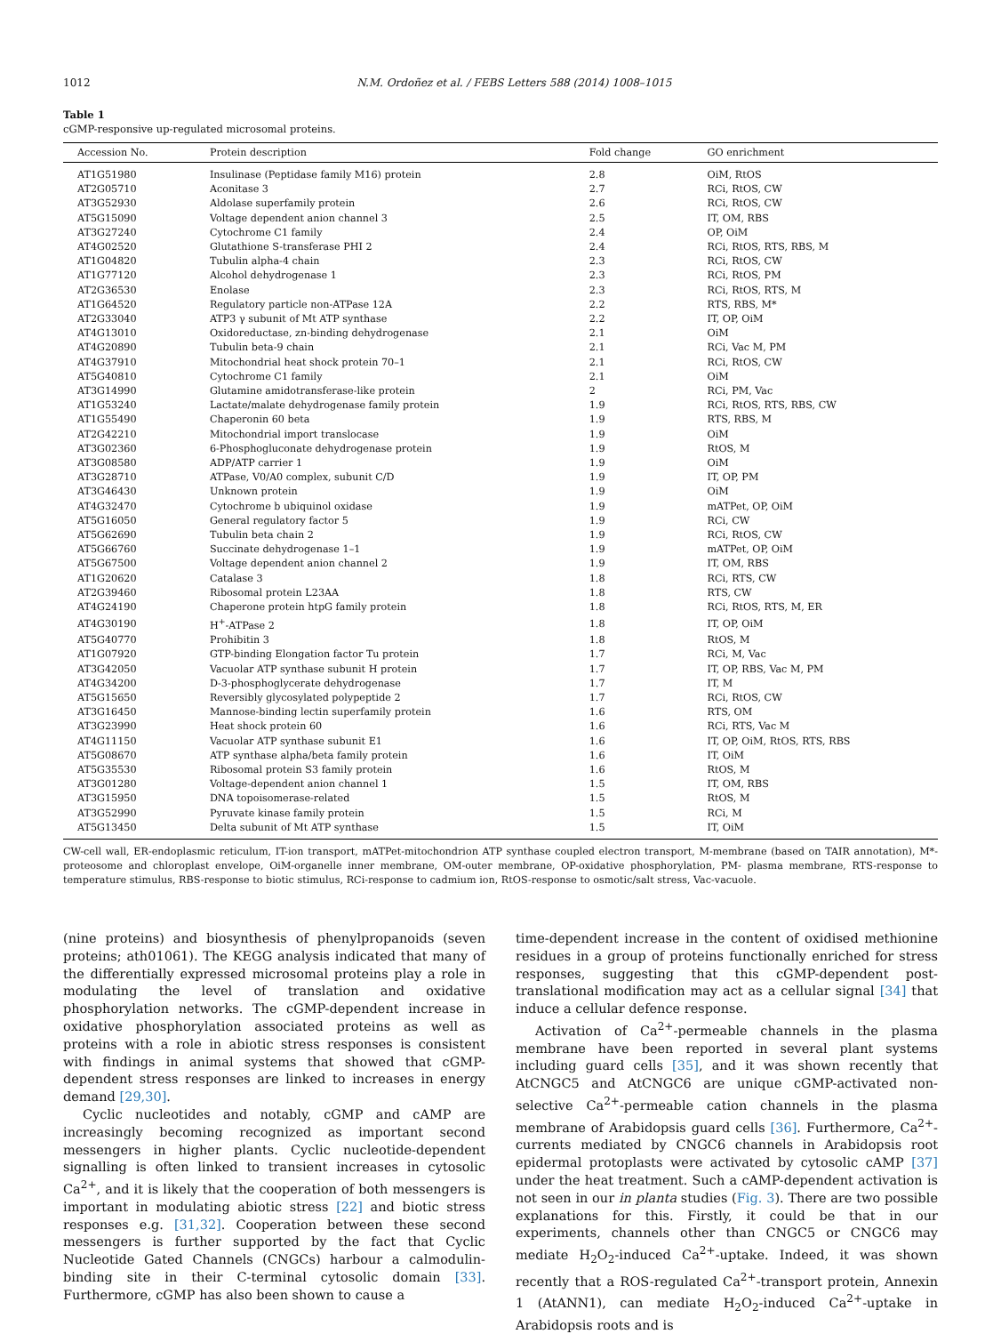1012 N.M. Ordoñez et al. / FEBS Letters 588 (2014) 1008–1015
Table 1
cGMP-responsive up-regulated microsomal proteins.
| Accession No. | Protein description | Fold change | GO enrichment |
| --- | --- | --- | --- |
| AT1G51980 | Insulinase (Peptidase family M16) protein | 2.8 | OiM, RtOS |
| AT2G05710 | Aconitase 3 | 2.7 | RCi, RtOS, CW |
| AT3G52930 | Aldolase superfamily protein | 2.6 | RCi, RtOS, CW |
| AT5G15090 | Voltage dependent anion channel 3 | 2.5 | IT, OM, RBS |
| AT3G27240 | Cytochrome C1 family | 2.4 | OP, OiM |
| AT4G02520 | Glutathione S-transferase PHI 2 | 2.4 | RCi, RtOS, RTS, RBS, M |
| AT1G04820 | Tubulin alpha-4 chain | 2.3 | RCi, RtOS, CW |
| AT1G77120 | Alcohol dehydrogenase 1 | 2.3 | RCi, RtOS, PM |
| AT2G36530 | Enolase | 2.3 | RCi, RtOS, RTS, M |
| AT1G64520 | Regulatory particle non-ATPase 12A | 2.2 | RTS, RBS, M* |
| AT2G33040 | ATP3 γ subunit of Mt ATP synthase | 2.2 | IT, OP, OiM |
| AT4G13010 | Oxidoreductase, zn-binding dehydrogenase | 2.1 | OiM |
| AT4G20890 | Tubulin beta-9 chain | 2.1 | RCi, Vac M, PM |
| AT4G37910 | Mitochondrial heat shock protein 70–1 | 2.1 | RCi, RtOS, CW |
| AT5G40810 | Cytochrome C1 family | 2.1 | OiM |
| AT3G14990 | Glutamine amidotransferase-like protein | 2 | RCi, PM, Vac |
| AT1G53240 | Lactate/malate dehydrogenase family protein | 1.9 | RCi, RtOS, RTS, RBS, CW |
| AT1G55490 | Chaperonin 60 beta | 1.9 | RTS, RBS, M |
| AT2G42210 | Mitochondrial import translocase | 1.9 | OiM |
| AT3G02360 | 6-Phosphogluconate dehydrogenase protein | 1.9 | RtOS, M |
| AT3G08580 | ADP/ATP carrier 1 | 1.9 | OiM |
| AT3G28710 | ATPase, V0/A0 complex, subunit C/D | 1.9 | IT, OP, PM |
| AT3G46430 | Unknown protein | 1.9 | OiM |
| AT4G32470 | Cytochrome b ubiquinol oxidase | 1.9 | mATPet, OP, OiM |
| AT5G16050 | General regulatory factor 5 | 1.9 | RCi, CW |
| AT5G62690 | Tubulin beta chain 2 | 1.9 | RCi, RtOS, CW |
| AT5G66760 | Succinate dehydrogenase 1–1 | 1.9 | mATPet, OP, OiM |
| AT5G67500 | Voltage dependent anion channel 2 | 1.9 | IT, OM, RBS |
| AT1G20620 | Catalase 3 | 1.8 | RCi, RTS, CW |
| AT2G39460 | Ribosomal protein L23AA | 1.8 | RTS, CW |
| AT4G24190 | Chaperone protein htpG family protein | 1.8 | RCi, RtOS, RTS, M, ER |
| AT4G30190 | H<sup>+</sup>-ATPase 2 | 1.8 | IT, OP, OiM |
| AT5G40770 | Prohibitin 3 | 1.8 | RtOS, M |
| AT1G07920 | GTP-binding Elongation factor Tu protein | 1.7 | RCi, M, Vac |
| AT3G42050 | Vacuolar ATP synthase subunit H protein | 1.7 | IT, OP, RBS, Vac M, PM |
| AT4G34200 | D-3-phosphoglycerate dehydrogenase | 1.7 | IT, M |
| AT5G15650 | Reversibly glycosylated polypeptide 2 | 1.7 | RCi, RtOS, CW |
| AT3G16450 | Mannose-binding lectin superfamily protein | 1.6 | RTS, OM |
| AT3G23990 | Heat shock protein 60 | 1.6 | RCi, RTS, Vac M |
| AT4G11150 | Vacuolar ATP synthase subunit E1 | 1.6 | IT, OP, OiM, RtOS, RTS, RBS |
| AT5G08670 | ATP synthase alpha/beta family protein | 1.6 | IT, OiM |
| AT5G35530 | Ribosomal protein S3 family protein | 1.6 | RtOS, M |
| AT3G01280 | Voltage-dependent anion channel 1 | 1.5 | IT, OM, RBS |
| AT3G15950 | DNA topoisomerase-related | 1.5 | RtOS, M |
| AT3G52990 | Pyruvate kinase family protein | 1.5 | RCi, M |
| AT5G13450 | Delta subunit of Mt ATP synthase | 1.5 | IT, OiM |
CW-cell wall, ER-endoplasmic reticulum, IT-ion transport, mATPet-mitochondrion ATP synthase coupled electron transport, M-membrane (based on TAIR annotation), M*-proteosome and chloroplast envelope, OiM-organelle inner membrane, OM-outer membrane, OP-oxidative phosphorylation, PM- plasma membrane, RTS-response to temperature stimulus, RBS-response to biotic stimulus, RCi-response to cadmium ion, RtOS-response to osmotic/salt stress, Vac-vacuole.
(nine proteins) and biosynthesis of phenylpropanoids (seven proteins; ath01061). The KEGG analysis indicated that many of the differentially expressed microsomal proteins play a role in modulating the level of translation and oxidative phosphorylation networks. The cGMP-dependent increase in oxidative phosphorylation associated proteins as well as proteins with a role in abiotic stress responses is consistent with findings in animal systems that showed that cGMP-dependent stress responses are linked to increases in energy demand [29,30].
Cyclic nucleotides and notably, cGMP and cAMP are increasingly becoming recognized as important second messengers in higher plants. Cyclic nucleotide-dependent signalling is often linked to transient increases in cytosolic Ca<sup>2+</sup>, and it is likely that the cooperation of both messengers is important in modulating abiotic stress [22] and biotic stress responses e.g. [31,32]. Cooperation between these second messengers is further supported by the fact that Cyclic Nucleotide Gated Channels (CNGCs) harbour a calmodulin-binding site in their C-terminal cytosolic domain [33]. Furthermore, cGMP has also been shown to cause a
time-dependent increase in the content of oxidised methionine residues in a group of proteins functionally enriched for stress responses, suggesting that this cGMP-dependent post-translational modification may act as a cellular signal [34] that induce a cellular defence response.
Activation of Ca<sup>2+</sup>-permeable channels in the plasma membrane have been reported in several plant systems including guard cells [35], and it was shown recently that AtCNGC5 and AtCNGC6 are unique cGMP-activated non-selective Ca<sup>2+</sup>-permeable cation channels in the plasma membrane of Arabidopsis guard cells [36]. Furthermore, Ca<sup>2+</sup>-currents mediated by CNGC6 channels in Arabidopsis root epidermal protoplasts were activated by cytosolic cAMP [37] under the heat treatment. Such a cAMP-dependent activation is not seen in our in planta studies (Fig. 3). There are two possible explanations for this. Firstly, it could be that in our experiments, channels other than CNGC5 or CNGC6 may mediate H<sub>2</sub>O<sub>2</sub>-induced Ca<sup>2+</sup>-uptake. Indeed, it was shown recently that a ROS-regulated Ca<sup>2+</sup>-transport protein, Annexin 1 (AtANN1), can mediate H<sub>2</sub>O<sub>2</sub>-induced Ca<sup>2+</sup>-uptake in Arabidopsis roots and is